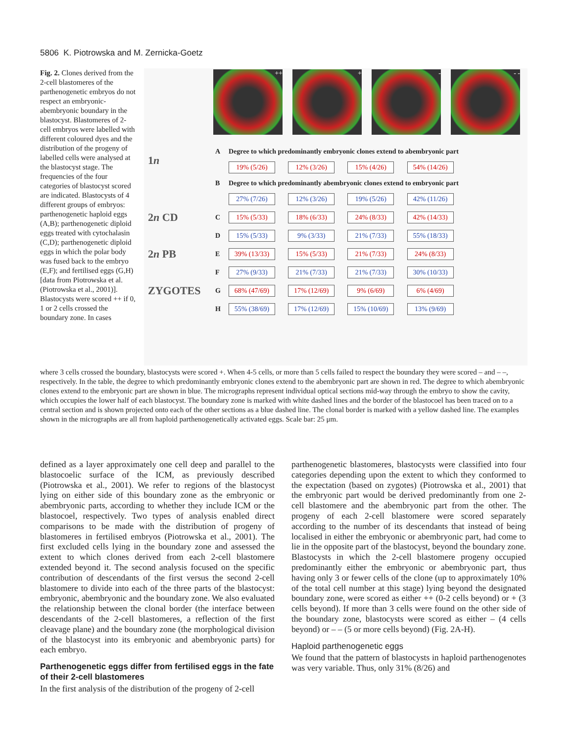5806 K. Piotrowska and M. Zernicka-Goetz
Fig. 2. Clones derived from the 2-cell blastomeres of the parthenogenetic embryos do not respect an embryonic-abembryonic boundary in the blastocyst. Blastomeres of 2-cell embryos were labelled with different coloured dyes and the distribution of the progeny of labelled cells were analysed at the blastocyst stage. The frequencies of the four categories of blastocyst scored are indicated. Blastocysts of 4 different groups of embryos: parthenogenetic haploid eggs (A,B); parthenogenetic diploid eggs treated with cytochalasin (C,D); parthenogenetic diploid eggs in which the polar body was fused back to the embryo (E,F); and fertilised eggs (G,H) [data from Piotrowska et al. (Piotrowska et al., 2001)]. Blastocysts were scored ++ if 0, 1 or 2 cells crossed the boundary zone. In cases
++ + - - -
| 1 n | A | Degree to which predominantly embryonic clones extend to abembryonic part | | | |
| | | 19% (5/26) | 12% (3/26) | 15% (4/26) | 54% (14/26) |
| | B | Degree to which predominantly abembryonic clones extend to embryonic part | | | |
| | | 27% (7/26) | 12% (3/26) | 19% (5/26) | 42% (11/26) |
| 2 n CD | C | 15% (5/33) | 18% (6/33) | 24% (8/33) | 42% (14/33) |
| | D | 15% (5/33) | 9% (3/33) | 21% (7/33) | 55% (18/33) |
| 2 n PB | E | 39% (13/33) | 15% (5/33) | 21% (7/33) | 24% (8/33) |
| | F | 27% (9/33) | 21% (7/33) | 21% (7/33) | 30% (10/33) |
| ZYGOTES | G | 68% (47/69) | 17% (12/69) | 9% (6/69) | 6% (4/69) |
| | H | 55% (38/69) | 17% (12/69) | 15% (10/69) | 13% (9/69) |
where 3 cells crossed the boundary, blastocysts were scored +. When 4-5 cells, or more than 5 cells failed to respect the boundary they were scored – and – –, respectively. In the table, the degree to which predominantly embryonic clones extend to the abembryonic part are shown in red. The degree to which abembryonic clones extend to the embryonic part are shown in blue. The micrographs represent individual optical sections mid-way through the embryo to show the cavity, which occupies the lower half of each blastocyst. The boundary zone is marked with white dashed lines and the border of the blastocoel has been traced on to a central section and is shown projected onto each of the other sections as a blue dashed line. The clonal border is marked with a yellow dashed line. The examples shown in the micrographs are all from haploid parthenogenetically activated eggs. Scale bar: 25 μm.
defined as a layer approximately one cell deep and parallel to the blastocoelic surface of the ICM, as previously described (Piotrowska et al., 2001). We refer to regions of the blastocyst lying on either side of this boundary zone as the embryonic or abembryonic parts, according to whether they include ICM or the blastocoel, respectively. Two types of analysis enabled direct comparisons to be made with the distribution of progeny of blastomeres in fertilised embryos (Piotrowska et al., 2001). The first excluded cells lying in the boundary zone and assessed the extent to which clones derived from each 2-cell blastomere extended beyond it. The second analysis focused on the specific contribution of descendants of the first versus the second 2-cell blastomere to divide into each of the three parts of the blastocyst: embryonic, abembryonic and the boundary zone. We also evaluated the relationship between the clonal border (the interface between descendants of the 2-cell blastomeres, a reflection of the first cleavage plane) and the boundary zone (the morphological division of the blastocyst into its embryonic and abembryonic parts) for each embryo.
Parthenogenetic eggs differ from fertilised eggs in the fate of their 2-cell blastomeres
In the first analysis of the distribution of the progeny of 2-cell
parthenogenetic blastomeres, blastocysts were classified into four categories depending upon the extent to which they conformed to the expectation (based on zygotes) (Piotrowska et al., 2001) that the embryonic part would be derived predominantly from one 2-cell blastomere and the abembryonic part from the other. The progeny of each 2-cell blastomere were scored separately according to the number of its descendants that instead of being localised in either the embryonic or abembryonic part, had come to lie in the opposite part of the blastocyst, beyond the boundary zone. Blastocysts in which the 2-cell blastomere progeny occupied predominantly either the embryonic or abembryonic part, thus having only 3 or fewer cells of the clone (up to approximately 10% of the total cell number at this stage) lying beyond the designated boundary zone, were scored as either ++ (0-2 cells beyond) or + (3 cells beyond). If more than 3 cells were found on the other side of the boundary zone, blastocysts were scored as either – (4 cells beyond) or – – (5 or more cells beyond) (Fig. 2A-H).
Haploid parthenogenetic eggs
We found that the pattern of blastocysts in haploid parthenogenotes was very variable. Thus, only 31% (8/26) and